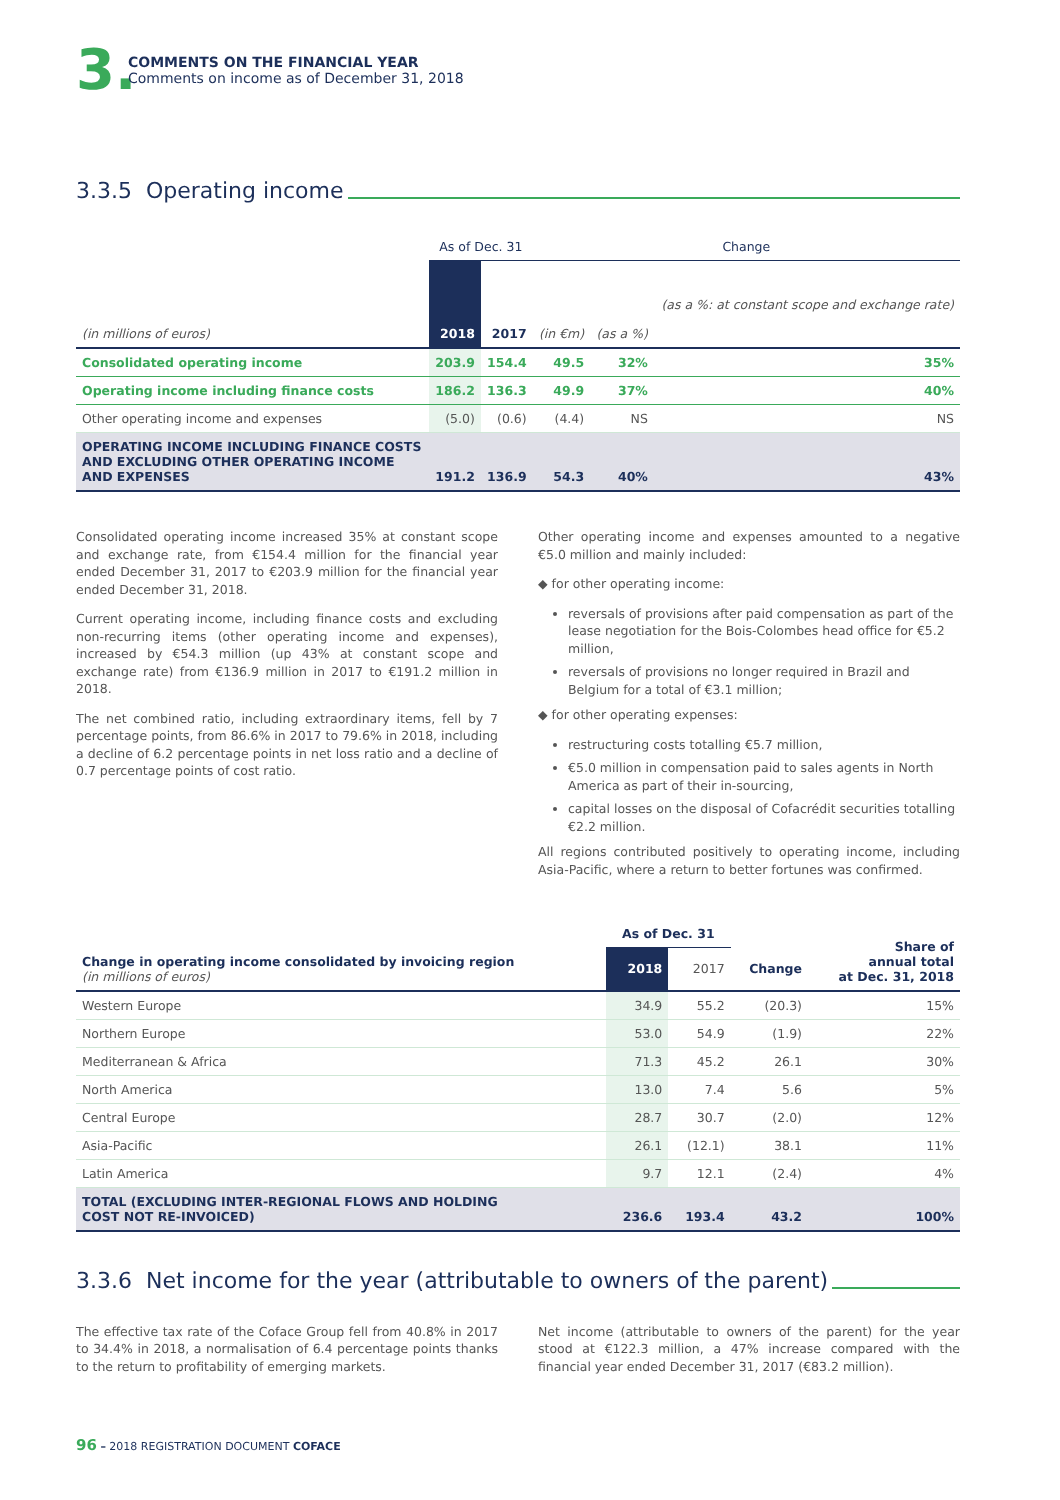3.
COMMENTS ON THE FINANCIAL YEAR
Comments on income as of December 31, 2018
3.3.5 Operating income
| | As of Dec. 31 | | Change | | |
| --- | --- | --- | --- | --- | --- |
| (in millions of euros) | 2018 | 2017 | (in €m) | (as a %) | (as a %: at constant scope and exchange rate) |
| Consolidated operating income | 203.9 | 154.4 | 49.5 | 32% | 35% |
| Operating income including finance costs | 186.2 | 136.3 | 49.9 | 37% | 40% |
| Other operating income and expenses | (5.0) | (0.6) | (4.4) | NS | NS |
| OPERATING INCOME INCLUDING FINANCE COSTS AND EXCLUDING OTHER OPERATING INCOME AND EXPENSES | 191.2 | 136.9 | 54.3 | 40% | 43% |
Consolidated operating income increased 35% at constant scope and exchange rate, from €154.4 million for the financial year ended December 31, 2017 to €203.9 million for the financial year ended December 31, 2018.
Current operating income, including finance costs and excluding non-recurring items (other operating income and expenses), increased by €54.3 million (up 43% at constant scope and exchange rate) from €136.9 million in 2017 to €191.2 million in 2018.
The net combined ratio, including extraordinary items, fell by 7 percentage points, from 86.6% in 2017 to 79.6% in 2018, including a decline of 6.2 percentage points in net loss ratio and a decline of 0.7 percentage points of cost ratio.
Other operating income and expenses amounted to a negative €5.0 million and mainly included:
◆ for other operating income:
reversals of provisions after paid compensation as part of the lease negotiation for the Bois-Colombes head office for €5.2 million,
reversals of provisions no longer required in Brazil and Belgium for a total of €3.1 million;
◆ for other operating expenses:
restructuring costs totalling €5.7 million,
€5.0 million in compensation paid to sales agents in North America as part of their in-sourcing,
capital losses on the disposal of Cofacrédit securities totalling €2.2 million.
All regions contributed positively to operating income, including Asia-Pacific, where a return to better fortunes was confirmed.
| | As of Dec. 31 | | | Share of annual total at Dec. 31, 2018 |
| --- | --- | --- | --- | --- |
| Change in operating income consolidated by invoicing region (in millions of euros) | 2018 | 2017 | Change | |
| Western Europe | 34.9 | 55.2 | (20.3) | 15% |
| Northern Europe | 53.0 | 54.9 | (1.9) | 22% |
| Mediterranean & Africa | 71.3 | 45.2 | 26.1 | 30% |
| North America | 13.0 | 7.4 | 5.6 | 5% |
| Central Europe | 28.7 | 30.7 | (2.0) | 12% |
| Asia-Pacific | 26.1 | (12.1) | 38.1 | 11% |
| Latin America | 9.7 | 12.1 | (2.4) | 4% |
| TOTAL (EXCLUDING INTER-REGIONAL FLOWS AND HOLDING COST NOT RE-INVOICED) | 236.6 | 193.4 | 43.2 | 100% |
3.3.6 Net income for the year (attributable to owners of the parent)
The effective tax rate of the Coface Group fell from 40.8% in 2017 to 34.4% in 2018, a normalisation of 6.4 percentage points thanks to the return to profitability of emerging markets.
Net income (attributable to owners of the parent) for the year stood at €122.3 million, a 47% increase compared with the financial year ended December 31, 2017 (€83.2 million).
96 – 2018 REGISTRATION DOCUMENT COFACE